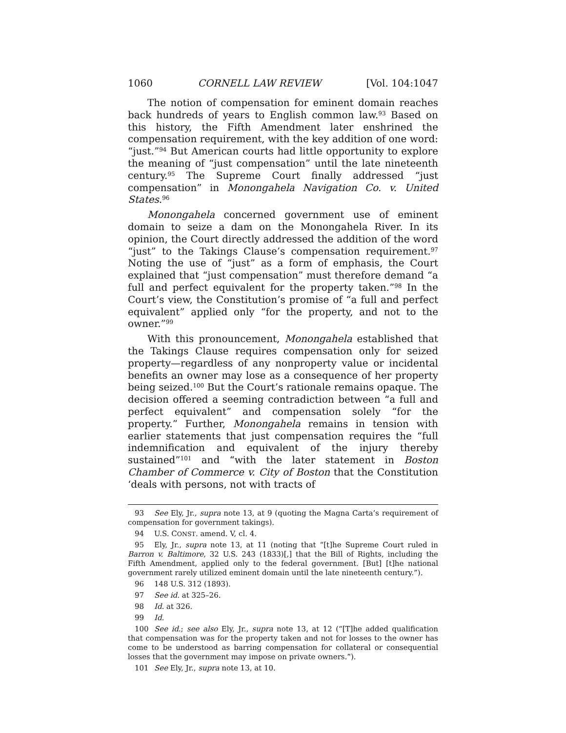1060 CORNELL LAW REVIEW [Vol. 104:1047
The notion of compensation for eminent domain reaches back hundreds of years to English common law.<sup>93</sup> Based on this history, the Fifth Amendment later enshrined the compensation requirement, with the key addition of one word: “just.”<sup>94</sup> But American courts had little opportunity to explore the meaning of “just compensation” until the late nineteenth century.<sup>95</sup> The Supreme Court finally addressed “just compensation” in Monongahela Navigation Co. v. United States.<sup>96</sup>
Monongahela concerned government use of eminent domain to seize a dam on the Monongahela River. In its opinion, the Court directly addressed the addition of the word “just” to the Takings Clause’s compensation requirement.<sup>97</sup> Noting the use of “just” as a form of emphasis, the Court explained that “just compensation” must therefore demand “a full and perfect equivalent for the property taken.”<sup>98</sup> In the Court’s view, the Constitution’s promise of “a full and perfect equivalent” applied only “for the property, and not to the owner.”<sup>99</sup>
With this pronouncement, Monongahela established that the Takings Clause requires compensation only for seized property—regardless of any nonproperty value or incidental benefits an owner may lose as a consequence of her property being seized.<sup>100</sup> But the Court’s rationale remains opaque. The decision offered a seeming contradiction between “a full and perfect equivalent” and compensation solely “for the property.” Further, Monongahela remains in tension with earlier statements that just compensation requires the “full indemnification and equivalent of the injury thereby sustained”<sup>101</sup> and “with the later statement in Boston Chamber of Commerce v. City of Boston that the Constitution ‘deals with persons, not with tracts of
93 See Ely, Jr., supra note 13, at 9 (quoting the Magna Carta’s requirement of compensation for government takings).
94 U.S. CONST. amend. V, cl. 4.
95 Ely, Jr., supra note 13, at 11 (noting that “[t]he Supreme Court ruled in Barron v. Baltimore, 32 U.S. 243 (1833)[,] that the Bill of Rights, including the Fifth Amendment, applied only to the federal government. [But] [t]he national government rarely utilized eminent domain until the late nineteenth century.”).
96 148 U.S. 312 (1893).
97 See id. at 325–26.
98 Id. at 326.
99 Id.
100 See id.; see also Ely, Jr., supra note 13, at 12 (“[T]he added qualification that compensation was for the property taken and not for losses to the owner has come to be understood as barring compensation for collateral or consequential losses that the government may impose on private owners.”).
101 See Ely, Jr., supra note 13, at 10.